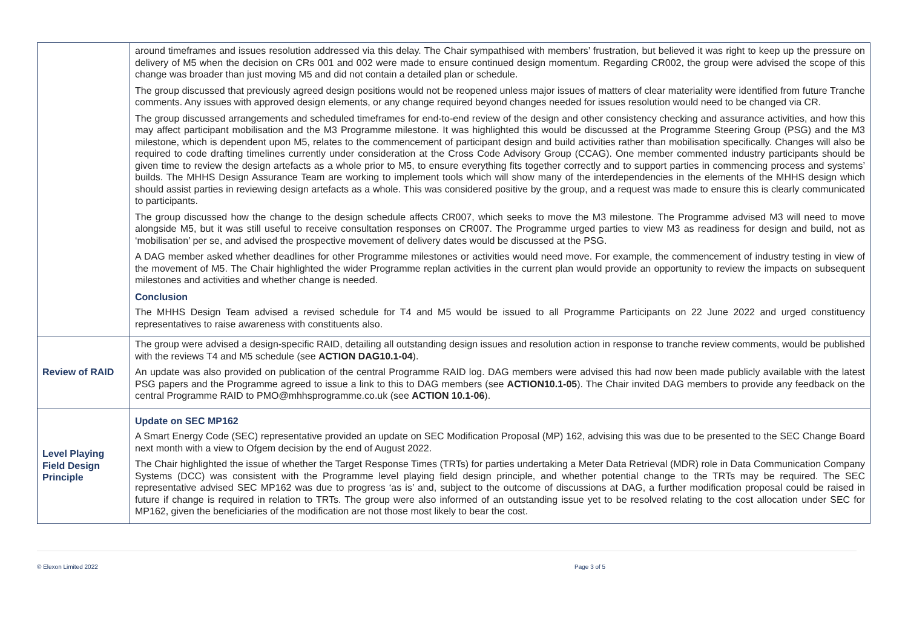| | around timeframes and issues resolution addressed via this delay. The Chair sympathised with members’ frustration, but believed it was right to keep up the pressure on delivery of M5 when the decision on CRs 001 and 002 were made to ensure continued design momentum. Regarding CR002, the group were advised the scope of this change was broader than just moving M5 and did not contain a detailed plan or schedule. The group discussed that previously agreed design positions would not be reopened unless major issues of matters of clear materiality were identified from future Tranche comments. Any issues with approved design elements, or any change required beyond changes needed for issues resolution would need to be changed via CR. The group discussed arrangements and scheduled timeframes for end-to-end review of the design and other consistency checking and assurance activities, and how this may affect participant mobilisation and the M3 Programme milestone. It was highlighted this would be discussed at the Programme Steering Group (PSG) and the M3 milestone, which is dependent upon M5, relates to the commencement of participant design and build activities rather than mobilisation specifically. Changes will also be required to code drafting timelines currently under consideration at the Cross Code Advisory Group (CCAG). One member commented industry participants should be given time to review the design artefacts as a whole prior to M5, to ensure everything fits together correctly and to support parties in commencing process and systems’ builds. The MHHS Design Assurance Team are working to implement tools which will show many of the interdependencies in the elements of the MHHS design which should assist parties in reviewing design artefacts as a whole. This was considered positive by the group, and a request was made to ensure this is clearly communicated to participants. The group discussed how the change to the design schedule affects CR007, which seeks to move the M3 milestone. The Programme advised M3 will need to move alongside M5, but it was still useful to receive consultation responses on CR007. The Programme urged parties to view M3 as readiness for design and build, not as ‘mobilisation’ per se, and advised the prospective movement of delivery dates would be discussed at the PSG. A DAG member asked whether deadlines for other Programme milestones or activities would need move. For example, the commencement of industry testing in view of the movement of M5. The Chair highlighted the wider Programme replan activities in the current plan would provide an opportunity to review the impacts on subsequent milestones and activities and whether change is needed. Conclusion The MHHS Design Team advised a revised schedule for T4 and M5 would be issued to all Programme Participants on 22 June 2022 and urged constituency representatives to raise awareness with constituents also. |
| Review of RAID | The group were advised a design-specific RAID, detailing all outstanding design issues and resolution action in response to tranche review comments, would be published with the reviews T4 and M5 schedule (see ACTION DAG10.1-04 ). An update was also provided on publication of the central Programme RAID log. DAG members were advised this had now been made publicly available with the latest PSG papers and the Programme agreed to issue a link to this to DAG members (see ACTION10.1-05 ). The Chair invited DAG members to provide any feedback on the central Programme RAID to PMO@mhhsprogramme.co.uk (see ACTION 10.1-06 ). |
| Level Playing Field Design Principle | Update on SEC MP162 A Smart Energy Code (SEC) representative provided an update on SEC Modification Proposal (MP) 162, advising this was due to be presented to the SEC Change Board next month with a view to Ofgem decision by the end of August 2022. The Chair highlighted the issue of whether the Target Response Times (TRTs) for parties undertaking a Meter Data Retrieval (MDR) role in Data Communication Company Systems (DCC) was consistent with the Programme level playing field design principle, and whether potential change to the TRTs may be required. The SEC representative advised SEC MP162 was due to progress ‘as is’ and, subject to the outcome of discussions at DAG, a further modification proposal could be raised in future if change is required in relation to TRTs. The group were also informed of an outstanding issue yet to be resolved relating to the cost allocation under SEC for MP162, given the beneficiaries of the modification are not those most likely to bear the cost. |
© Elexon Limited 2022 Page 3 of 5